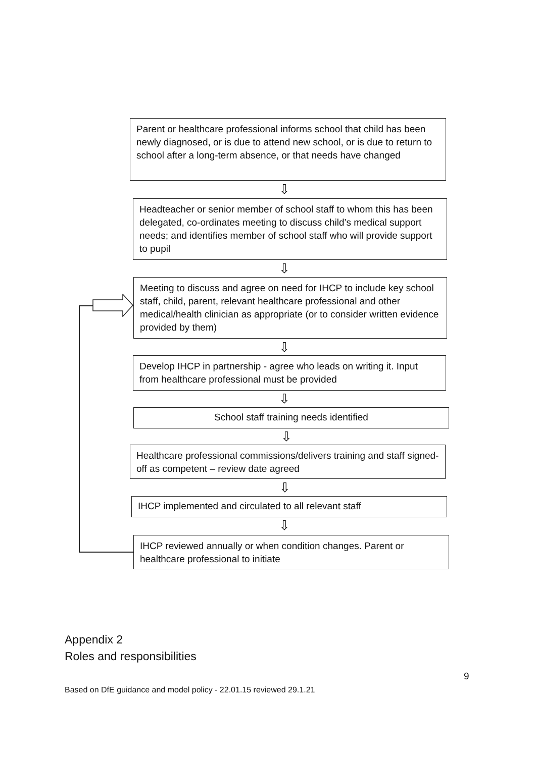Parent or healthcare professional informs school that child has been newly diagnosed, or is due to attend new school, or is due to return to school after a long-term absence, or that needs have changed
⇩
Headteacher or senior member of school staff to whom this has been delegated, co-ordinates meeting to discuss child’s medical support needs; and identifies member of school staff who will provide support to pupil
⇩
Meeting to discuss and agree on need for IHCP to include key school staff, child, parent, relevant healthcare professional and other medical/health clinician as appropriate (or to consider written evidence provided by them)
⇩
Develop IHCP in partnership - agree who leads on writing it. Input from healthcare professional must be provided
⇩
School staff training needs identified
⇩
Healthcare professional commissions/delivers training and staff signed-off as competent – review date agreed
⇩
IHCP implemented and circulated to all relevant staff
⇩
IHCP reviewed annually or when condition changes. Parent or healthcare professional to initiate
Appendix 2
Roles and responsibilities
9
Based on DfE guidance and model policy - 22.01.15 reviewed 29.1.21